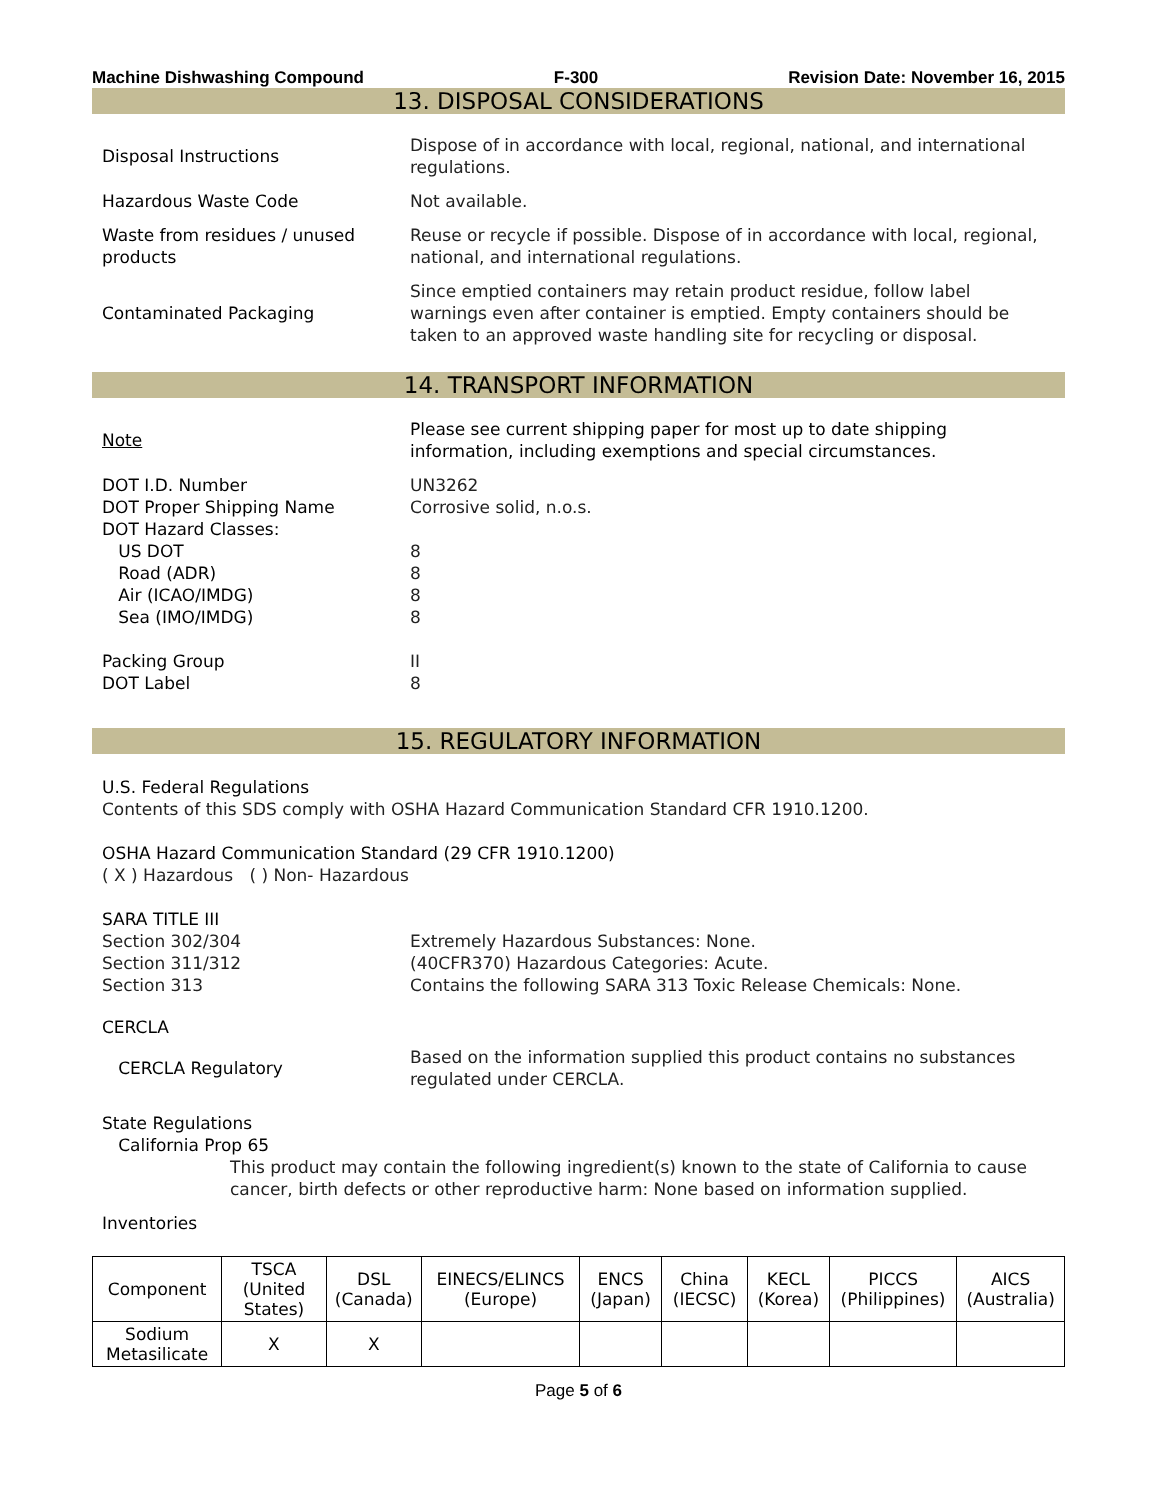Machine Dishwashing Compound F-300 Revision Date: November 16, 2015
13. DISPOSAL CONSIDERATIONS
Disposal Instructions
Dispose of in accordance with local, regional, national, and international regulations.
Hazardous Waste Code Not available.
Waste from residues / unused products
Reuse or recycle if possible. Dispose of in accordance with local, regional, national, and international regulations.
Contaminated Packaging
Since emptied containers may retain product residue, follow label warnings even after container is emptied. Empty containers should be taken to an approved waste handling site for recycling or disposal.
14. TRANSPORT INFORMATION
Note
Please see current shipping paper for most up to date shipping information, including exemptions and special circumstances.
DOT I.D. Number
DOT Proper Shipping Name
DOT Hazard Classes:
US DOT
Road (ADR)
Air (ICAO/IMDG)
Sea (IMO/IMDG)
Packing Group
DOT Label
UN3262
Corrosive solid, n.o.s.
8
8
8
8
II
8
15. REGULATORY INFORMATION
U.S. Federal Regulations
Contents of this SDS comply with OSHA Hazard Communication Standard CFR 1910.1200.
OSHA Hazard Communication Standard (29 CFR 1910.1200)
( X ) Hazardous ( ) Non- Hazardous
SARA TITLE III
Section 302/304
Section 311/312
Section 313
Extremely Hazardous Substances: None.
(40CFR370) Hazardous Categories: Acute.
Contains the following SARA 313 Toxic Release Chemicals: None.
CERCLA
CERCLA Regulatory
Based on the information supplied this product contains no substances regulated under CERCLA.
State Regulations
California Prop 65
This product may contain the following ingredient(s) known to the state of California to cause cancer, birth defects or other reproductive harm: None based on information supplied.
Inventories
| Component | TSCA (United States) | DSL (Canada) | EINECS/ELINCS (Europe) | ENCS (Japan) | China (IECSC) | KECL (Korea) | PICCS (Philippines) | AICS (Australia) |
| --- | --- | --- | --- | --- | --- | --- | --- | --- |
| Sodium Metasilicate | X | X | | | | | | |
Page 5 of 6